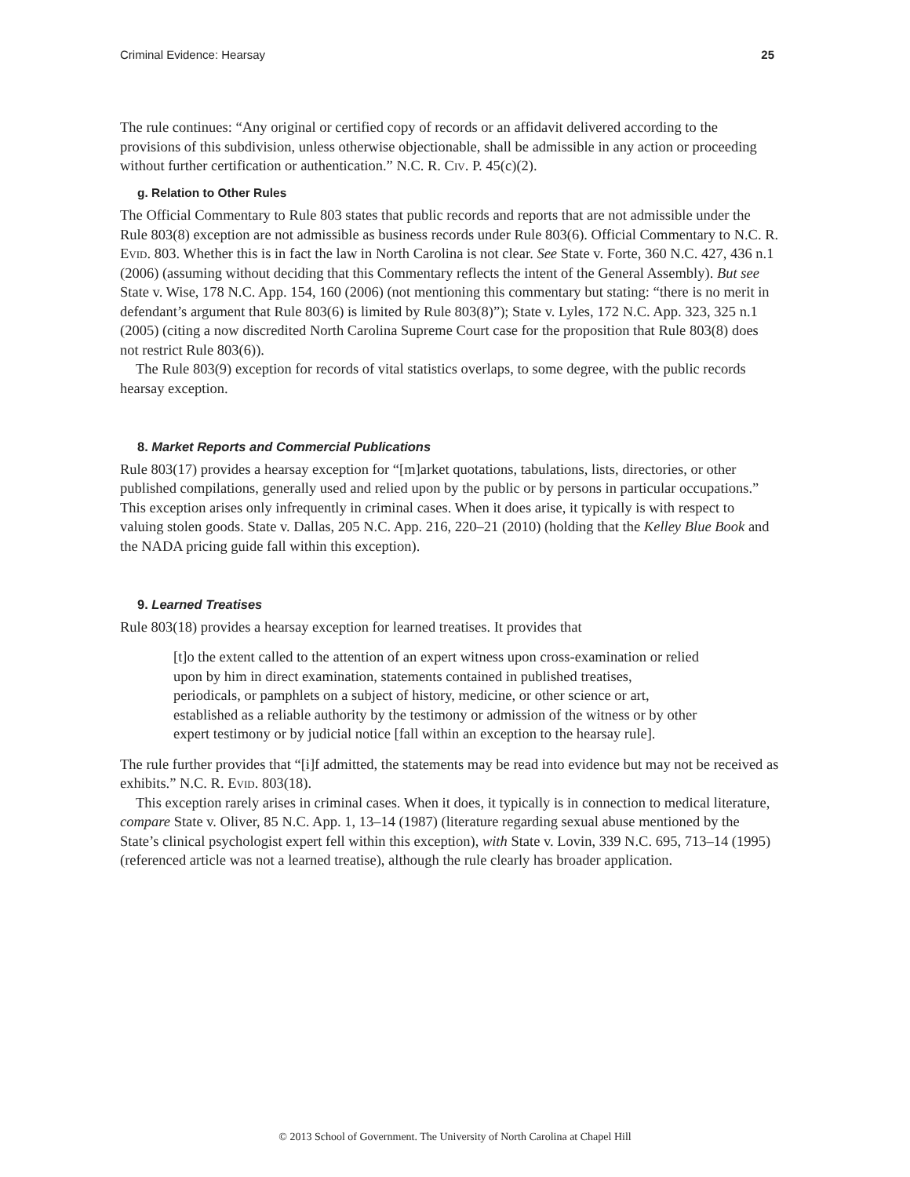Criminal Evidence: Hearsay 25
The rule continues: “Any original or certified copy of records or an affidavit delivered according to the provisions of this subdivision, unless otherwise objectionable, shall be admissible in any action or proceeding without further certification or authentication.” N.C. R. Civ. P. 45(c)(2).
g. Relation to Other Rules
The Official Commentary to Rule 803 states that public records and reports that are not admissible under the Rule 803(8) exception are not admissible as business records under Rule 803(6). Official Commentary to N.C. R. Evid. 803. Whether this is in fact the law in North Carolina is not clear. See State v. Forte, 360 N.C. 427, 436 n.1 (2006) (assuming without deciding that this Commentary reflects the intent of the General Assembly). But see State v. Wise, 178 N.C. App. 154, 160 (2006) (not mentioning this commentary but stating: “there is no merit in defendant’s argument that Rule 803(6) is limited by Rule 803(8)”); State v. Lyles, 172 N.C. App. 323, 325 n.1 (2005) (citing a now discredited North Carolina Supreme Court case for the proposition that Rule 803(8) does not restrict Rule 803(6)).
The Rule 803(9) exception for records of vital statistics overlaps, to some degree, with the public records hearsay exception.
8. Market Reports and Commercial Publications
Rule 803(17) provides a hearsay exception for “[m]arket quotations, tabulations, lists, directories, or other published compilations, generally used and relied upon by the public or by persons in particular occupations.” This exception arises only infrequently in criminal cases. When it does arise, it typically is with respect to valuing stolen goods. State v. Dallas, 205 N.C. App. 216, 220–21 (2010) (holding that the Kelley Blue Book and the NADA pricing guide fall within this exception).
9. Learned Treatises
Rule 803(18) provides a hearsay exception for learned treatises. It provides that
[t]o the extent called to the attention of an expert witness upon cross-examination or relied upon by him in direct examination, statements contained in published treatises, periodicals, or pamphlets on a subject of history, medicine, or other science or art, established as a reliable authority by the testimony or admission of the witness or by other expert testimony or by judicial notice [fall within an exception to the hearsay rule].
The rule further provides that “[i]f admitted, the statements may be read into evidence but may not be received as exhibits.” N.C. R. Evid. 803(18).
This exception rarely arises in criminal cases. When it does, it typically is in connection to medical literature, compare State v. Oliver, 85 N.C. App. 1, 13–14 (1987) (literature regarding sexual abuse mentioned by the State’s clinical psychologist expert fell within this exception), with State v. Lovin, 339 N.C. 695, 713–14 (1995) (referenced article was not a learned treatise), although the rule clearly has broader application.
© 2013 School of Government. The University of North Carolina at Chapel Hill